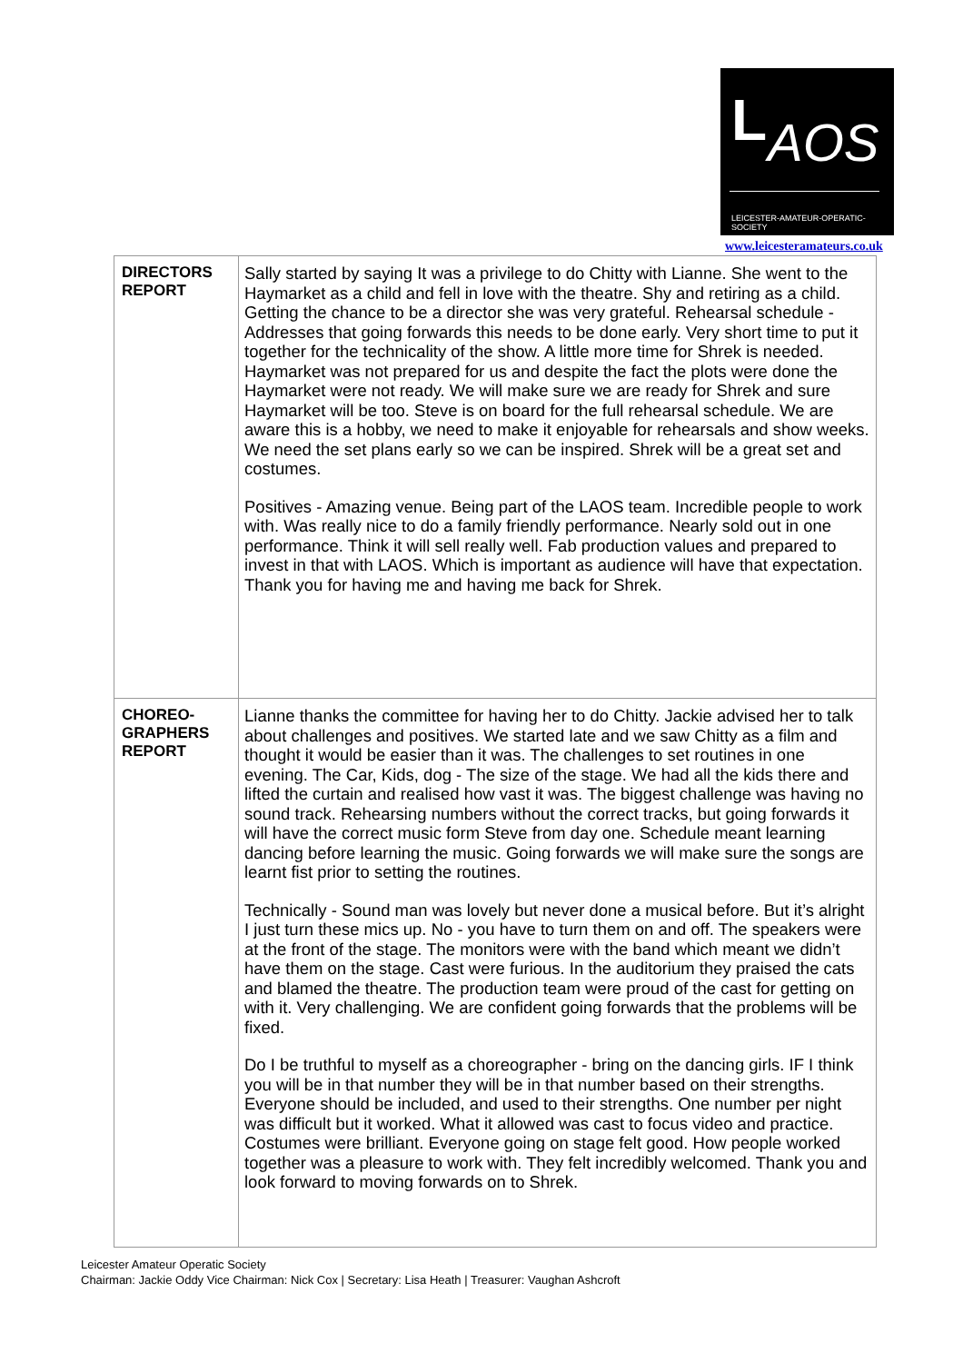L AOS
LEICESTER-AMATEUR-OPERATIC-SOCIETY
www.leicesteramateurs.co.uk
| DIRECTORS REPORT | Sally started by saying It was a privilege to do Chitty with Lianne. She went to the Haymarket as a child and fell in love with the theatre. Shy and retiring as a child. Getting the chance to be a director she was very grateful. Rehearsal schedule - Addresses that going forwards this needs to be done early. Very short time to put it together for the technicality of the show. A little more time for Shrek is needed. Haymarket was not prepared for us and despite the fact the plots were done the Haymarket were not ready. We will make sure we are ready for Shrek and sure Haymarket will be too. Steve is on board for the full rehearsal schedule. We are aware this is a hobby, we need to make it enjoyable for rehearsals and show weeks. We need the set plans early so we can be inspired. Shrek will be a great set and costumes. Positives - Amazing venue. Being part of the LAOS team. Incredible people to work with. Was really nice to do a family friendly performance. Nearly sold out in one performance. Think it will sell really well. Fab production values and prepared to invest in that with LAOS. Which is important as audience will have that expectation. Thank you for having me and having me back for Shrek. |
| CHOREO- GRAPHERS REPORT | Lianne thanks the committee for having her to do Chitty. Jackie advised her to talk about challenges and positives. We started late and we saw Chitty as a film and thought it would be easier than it was. The challenges to set routines in one evening. The Car, Kids, dog - The size of the stage. We had all the kids there and lifted the curtain and realised how vast it was. The biggest challenge was having no sound track. Rehearsing numbers without the correct tracks, but going forwards it will have the correct music form Steve from day one. Schedule meant learning dancing before learning the music. Going forwards we will make sure the songs are learnt fist prior to setting the routines. Technically - Sound man was lovely but never done a musical before. But it’s alright I just turn these mics up. No - you have to turn them on and off. The speakers were at the front of the stage. The monitors were with the band which meant we didn’t have them on the stage. Cast were furious. In the auditorium they praised the cats and blamed the theatre. The production team were proud of the cast for getting on with it. Very challenging. We are confident going forwards that the problems will be fixed. Do I be truthful to myself as a choreographer - bring on the dancing girls. IF I think you will be in that number they will be in that number based on their strengths. Everyone should be included, and used to their strengths. One number per night was difficult but it worked. What it allowed was cast to focus video and practice. Costumes were brilliant. Everyone going on stage felt good. How people worked together was a pleasure to work with. They felt incredibly welcomed. Thank you and look forward to moving forwards on to Shrek. |
Leicester Amateur Operatic Society
Chairman: Jackie Oddy Vice Chairman: Nick Cox | Secretary: Lisa Heath | Treasurer: Vaughan Ashcroft